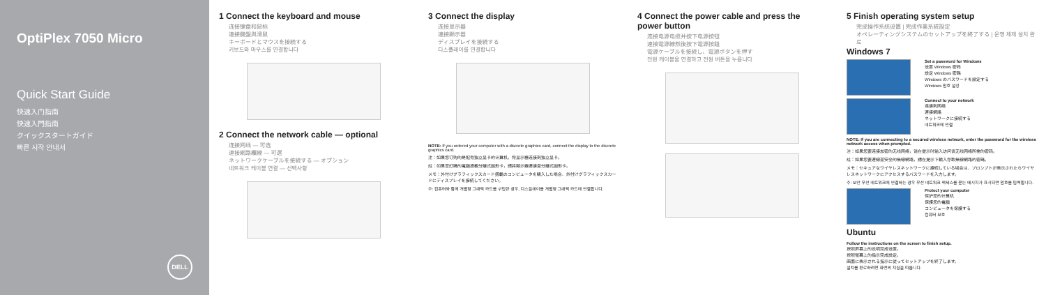OptiPlex 7050 Micro
Quick Start Guide
快速入门指南
快速入門指南
クイックスタートガイド
빠른 시작 안내서
DELL
1 Connect the keyboard and mouse
连接键盘和鼠标
連接鍵盤與滑鼠
キーボードとマウスを接続する
키보드와 마우스를 연결합니다
2 Connect the network cable — optional
连接网线 — 可选
連接網路纜線 — 可選
ネットワークケーブルを接続する — オプション
네트워크 케이블 연결 — 선택사항
3 Connect the display
连接显示器
連接顯示器
ディスプレイを接続する
디스플레이를 연결합니다
NOTE: If you ordered your computer with a discrete graphics card, connect the display to the discrete graphics card.
注：如果您订购的是配有独立显卡的计算机，将显示器连接到独立显卡。
註：如果您訂購的電腦搭載分離式圖形卡，請將顯示器連接至分離式圖形卡。
メモ：外付けグラフィックスカード搭載のコンピュータを購入した場合、外付けグラフィックスカードにディスプレイを接続してください。
주: 컴퓨터와 함께 개별형 그래픽 카드를 구입한 경우, 디스플레이를 개별형 그래픽 카드에 연결합니다.
4 Connect the power cable and press the power button
连接电源电缆并按下电源按钮
連接電源線然後按下電源按鈕
電源ケーブルを接続し、電源ボタンを押す
전원 케이블을 연결하고 전원 버튼을 누릅니다
5 Finish operating system setup
完成操作系统设置 | 完成作業系統設定
オペレーティングシステムのセットアップを終了する | 운영 체제 설치 완료
Windows 7
Set a password for Windows
设置 Windows 密码
設定 Windows 密碼
Windows のパスワードを設定する
Windows 암호 설정
Connect to your network
连接到网络
連接網路
ネットワークに接続する
네트워크에 연결
NOTE: If you are connecting to a secured wireless network, enter the password for the wireless network access when prompted.
注：如果您要连接加密的无线网络，请在提示时输入访问该无线网络所需的密码。
註：如果您要連線至安全的無線網路，請在提示下輸入存取無線網路的密碼。
メモ：セキュアなワイヤレスネットワークに接続している場合は、プロンプトが表示されたらワイヤレスネットワークにアクセスするパスワードを入力します。
주: 보안 무선 네트워크에 연결하는 경우 무선 네트워크 액세스를 묻는 메시지가 표시되면 암호를 입력합니다.
Protect your computer
保护您的计算机
保護您的電腦
コンピュータを保護する
컴퓨터 보호
Ubuntu
Follow the instructions on the screen to finish setup.
按照屏幕上的说明完成设置。
按照螢幕上的指示完成設定。
画面に表示される指示に従ってセットアップを終了します。
설치를 완료하려면 화면의 지침을 따릅니다.